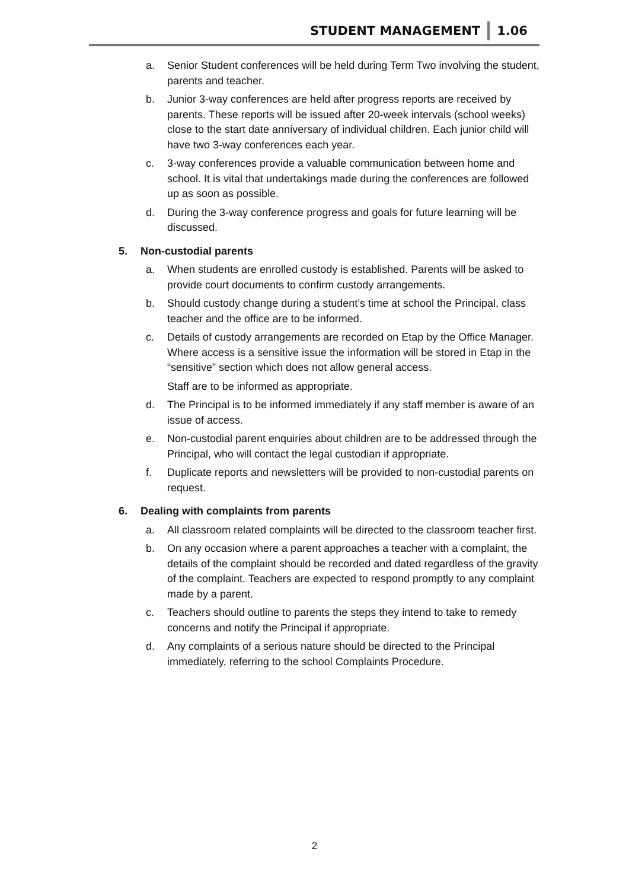STUDENT MANAGEMENT 1.06
a. Senior Student conferences will be held during Term Two involving the student, parents and teacher.
b. Junior 3-way conferences are held after progress reports are received by parents. These reports will be issued after 20-week intervals (school weeks) close to the start date anniversary of individual children. Each junior child will have two 3-way conferences each year.
c. 3-way conferences provide a valuable communication between home and school. It is vital that undertakings made during the conferences are followed up as soon as possible.
d. During the 3-way conference progress and goals for future learning will be discussed.
5. Non-custodial parents
a. When students are enrolled custody is established. Parents will be asked to provide court documents to confirm custody arrangements.
b. Should custody change during a student’s time at school the Principal, class teacher and the office are to be informed.
c. Details of custody arrangements are recorded on Etap by the Office Manager. Where access is a sensitive issue the information will be stored in Etap in the “sensitive” section which does not allow general access.
Staff are to be informed as appropriate.
d. The Principal is to be informed immediately if any staff member is aware of an issue of access.
e. Non-custodial parent enquiries about children are to be addressed through the Principal, who will contact the legal custodian if appropriate.
f. Duplicate reports and newsletters will be provided to non-custodial parents on request.
6. Dealing with complaints from parents
a. All classroom related complaints will be directed to the classroom teacher first.
b. On any occasion where a parent approaches a teacher with a complaint, the details of the complaint should be recorded and dated regardless of the gravity of the complaint. Teachers are expected to respond promptly to any complaint made by a parent.
c. Teachers should outline to parents the steps they intend to take to remedy concerns and notify the Principal if appropriate.
d. Any complaints of a serious nature should be directed to the Principal immediately, referring to the school Complaints Procedure.
2